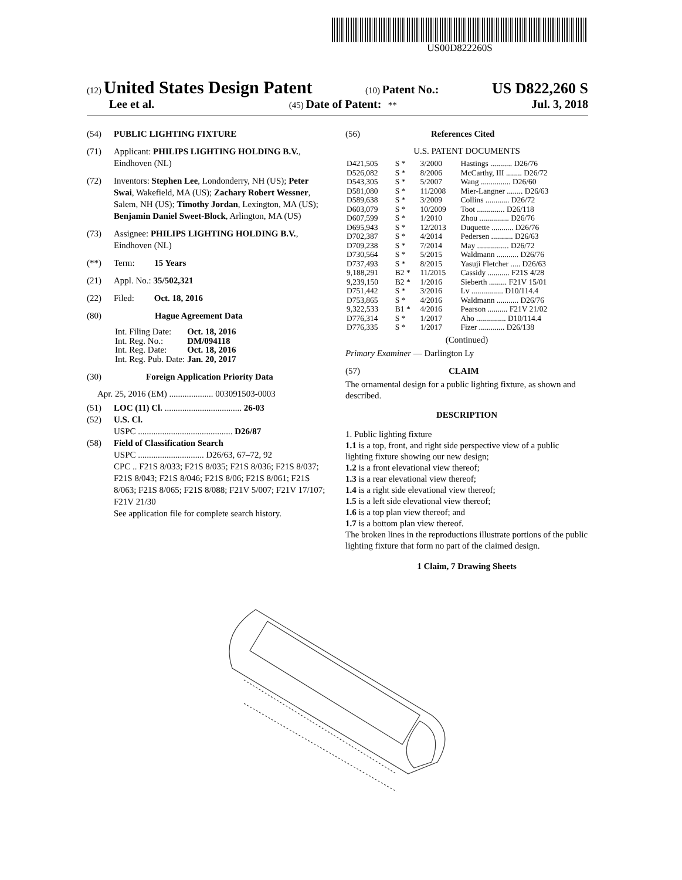US00D822260S
(12) United States Design Patent
(10) Patent No.:
US D822,260 S
Lee et al.
(45) Date of Patent: **
Jul. 3, 2018
(54) PUBLIC LIGHTING FIXTURE
(71) Applicant: PHILIPS LIGHTING HOLDING B.V., Eindhoven (NL)
(72) Inventors: Stephen Lee, Londonderry, NH (US); Peter Swai, Wakefield, MA (US); Zachary Robert Wessner, Salem, NH (US); Timothy Jordan, Lexington, MA (US); Benjamin Daniel Sweet-Block, Arlington, MA (US)
(73) Assignee: PHILIPS LIGHTING HOLDING B.V., Eindhoven (NL)
(**) Term: 15 Years
(21) Appl. No.: 35/502,321
(22) Filed: Oct. 18, 2016
(80) Hague Agreement Data
| Int. Filing Date: | Oct. 18, 2016 |
| Int. Reg. No.: | DM/094118 |
| Int. Reg. Date: | Oct. 18, 2016 |
| Int. Reg. Pub. Date: | Jan. 20, 2017 |
(30) Foreign Application Priority Data
Apr. 25, 2016 (EM) .................... 003091503-0003
(51) LOC (11) Cl. ................................... 26-03
(52) U.S. Cl.
USPC ........................................... D26/87
(58) Field of Classification Search
USPC .............................. D26/63, 67–72, 92
CPC .. F21S 8/033; F21S 8/035; F21S 8/036; F21S 8/037; F21S 8/043; F21S 8/046; F21S 8/06; F21S 8/061; F21S 8/063; F21S 8/065; F21S 8/088; F21V 5/007; F21V 17/107; F21V 21/30
See application file for complete search history.
(56) References Cited
U.S. PATENT DOCUMENTS
| D421,505 | S * | 3/2000 | Hastings ........... D26/76 |
| D526,082 | S * | 8/2006 | McCarthy, III ........ D26/72 |
| D543,305 | S * | 5/2007 | Wang ............... D26/60 |
| D581,080 | S * | 11/2008 | Mier-Langner ........ D26/63 |
| D589,638 | S * | 3/2009 | Collins ............ D26/72 |
| D603,079 | S * | 10/2009 | Toot .............. D26/118 |
| D607,599 | S * | 1/2010 | Zhou ............... D26/76 |
| D695,943 | S * | 12/2013 | Duquette ........... D26/76 |
| D702,387 | S * | 4/2014 | Pedersen ........... D26/63 |
| D709,238 | S * | 7/2014 | May ................ D26/72 |
| D730,564 | S * | 5/2015 | Waldmann ........... D26/76 |
| D737,493 | S * | 8/2015 | Yasuji Fletcher ..... D26/63 |
| 9,188,291 | B2 * | 11/2015 | Cassidy ........... F21S 4/28 |
| 9,239,150 | B2 * | 1/2016 | Sieberth ......... F21V 15/01 |
| D751,442 | S * | 3/2016 | Lv ................ D10/114.4 |
| D753,865 | S * | 4/2016 | Waldmann ........... D26/76 |
| 9,322,533 | B1 * | 4/2016 | Pearson .......... F21V 21/02 |
| D776,314 | S * | 1/2017 | Aho ............... D10/114.4 |
| D776,335 | S * | 1/2017 | Fizer ............. D26/138 |
(Continued)
Primary Examiner — Darlington Ly
(57) CLAIM
The ornamental design for a public lighting fixture, as shown and described.
DESCRIPTION
1. Public lighting fixture
1.1 is a top, front, and right side perspective view of a public lighting fixture showing our new design;
1.2 is a front elevational view thereof;
1.3 is a rear elevational view thereof;
1.4 is a right side elevational view thereof;
1.5 is a left side elevational view thereof;
1.6 is a top plan view thereof; and
1.7 is a bottom plan view thereof.
The broken lines in the reproductions illustrate portions of the public lighting fixture that form no part of the claimed design.
1 Claim, 7 Drawing Sheets